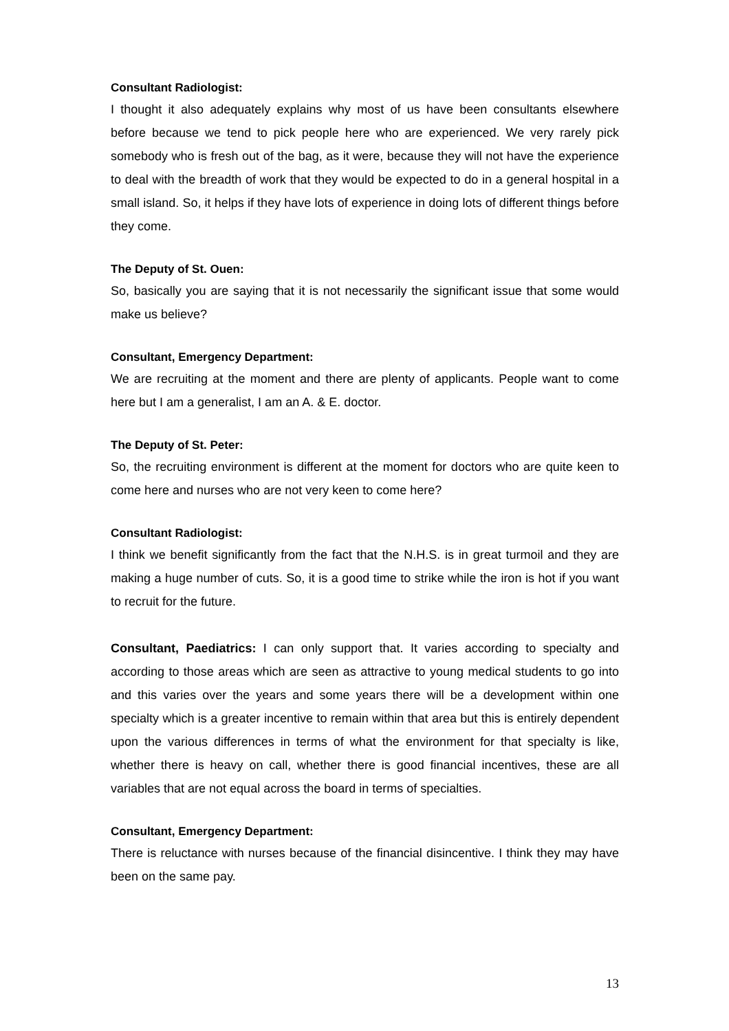Consultant Radiologist:
I thought it also adequately explains why most of us have been consultants elsewhere before because we tend to pick people here who are experienced. We very rarely pick somebody who is fresh out of the bag, as it were, because they will not have the experience to deal with the breadth of work that they would be expected to do in a general hospital in a small island. So, it helps if they have lots of experience in doing lots of different things before they come.
The Deputy of St. Ouen:
So, basically you are saying that it is not necessarily the significant issue that some would make us believe?
Consultant, Emergency Department:
We are recruiting at the moment and there are plenty of applicants. People want to come here but I am a generalist, I am an A. & E. doctor.
The Deputy of St. Peter:
So, the recruiting environment is different at the moment for doctors who are quite keen to come here and nurses who are not very keen to come here?
Consultant Radiologist:
I think we benefit significantly from the fact that the N.H.S. is in great turmoil and they are making a huge number of cuts. So, it is a good time to strike while the iron is hot if you want to recruit for the future.
Consultant, Paediatrics: I can only support that. It varies according to specialty and according to those areas which are seen as attractive to young medical students to go into and this varies over the years and some years there will be a development within one specialty which is a greater incentive to remain within that area but this is entirely dependent upon the various differences in terms of what the environment for that specialty is like, whether there is heavy on call, whether there is good financial incentives, these are all variables that are not equal across the board in terms of specialties.
Consultant, Emergency Department:
There is reluctance with nurses because of the financial disincentive. I think they may have been on the same pay.
13